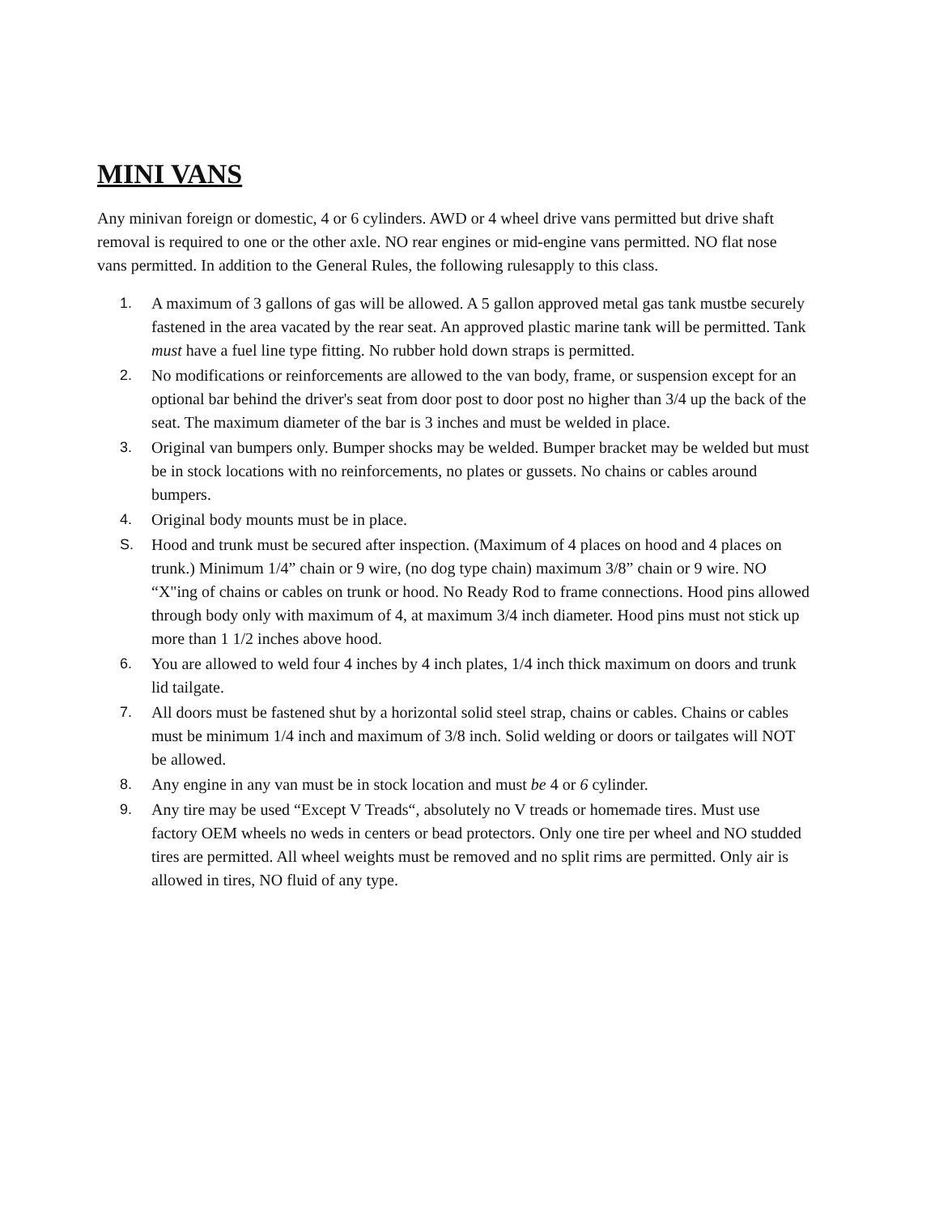MINI VANS
Any minivan foreign or domestic, 4 or 6 cylinders. AWD or 4 wheel drive vans permitted but drive shaft removal is required to one or the other axle. NO rear engines or mid-engine vans permitted. NO flat nose vans permitted. In addition to the General Rules, the following rulesapply to this class.
1. A maximum of 3 gallons of gas will be allowed. A 5 gallon approved metal gas tank mustbe securely fastened in the area vacated by the rear seat. An approved plastic marine tank will be permitted. Tank must have a fuel line type fitting. No rubber hold down straps is permitted.
2. No modifications or reinforcements are allowed to the van body, frame, or suspension except for an optional bar behind the driver's seat from door post to door post no higher than 3/4 up the back of the seat. The maximum diameter of the bar is 3 inches and must be welded in place.
3. Original van bumpers only. Bumper shocks may be welded. Bumper bracket may be welded but must be in stock locations with no reinforcements, no plates or gussets. No chains or cables around bumpers.
4. Original body mounts must be in place.
S. Hood and trunk must be secured after inspection. (Maximum of 4 places on hood and 4 places on trunk.) Minimum 1/4” chain or 9 wire, (no dog type chain) maximum 3/8” chain or 9 wire. NO “X"ing of chains or cables on trunk or hood. No Ready Rod to frame connections. Hood pins allowed through body only with maximum of 4, at maximum 3/4 inch diameter. Hood pins must not stick up more than 1 1/2 inches above hood.
6. You are allowed to weld four 4 inches by 4 inch plates, 1/4 inch thick maximum on doors and trunk lid tailgate.
7. All doors must be fastened shut by a horizontal solid steel strap, chains or cables. Chains or cables must be minimum 1/4 inch and maximum of 3/8 inch. Solid welding or doors or tailgates will NOT be allowed.
8. Any engine in any van must be in stock location and must be 4 or 6 cylinder.
9. Any tire may be used “Except V Treads“, absolutely no V treads or homemade tires. Must use factory OEM wheels no weds in centers or bead protectors. Only one tire per wheel and NO studded tires are permitted. All wheel weights must be removed and no split rims are permitted. Only air is allowed in tires, NO fluid of any type.